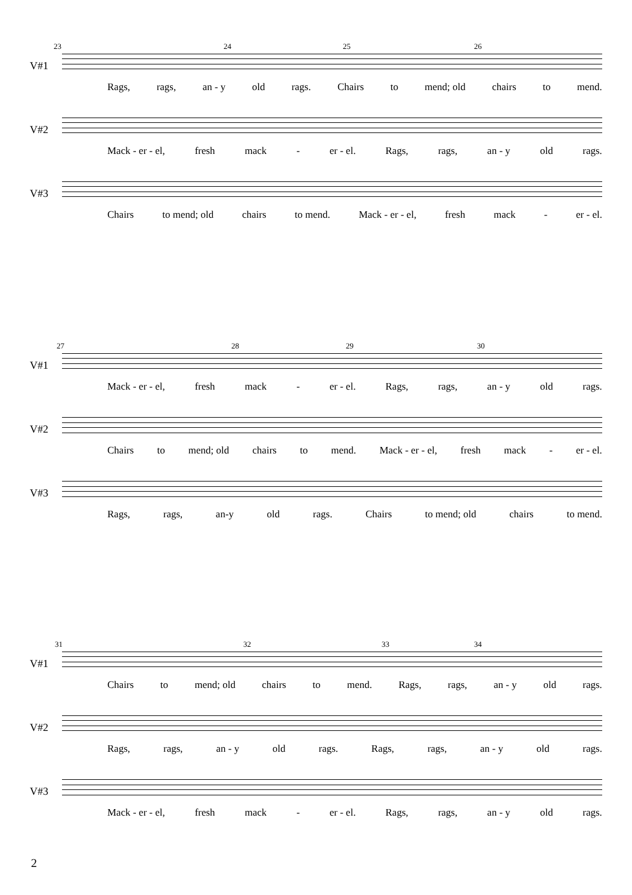V#1
23 24 25 26
Rags, rags, an - y old rags. Chairs to mend; old chairs to mend.
V#2
Mack - er - el, fresh mack - er - el. Rags, rags, an - y old rags.
V#3
Chairs to mend; old chairs to mend. Mack - er - el, fresh mack - er - el.
V#1
27 28 29 30
Mack - er - el, fresh mack - er - el. Rags, rags, an - y old rags.
V#2
Chairs to mend; old chairs to mend. Mack - er - el, fresh mack - er - el.
V#3
Rags, rags, an-y old rags. Chairs to mend; old chairs to mend.
V#1
31 32 33 34
Chairs to mend; old chairs to mend. Rags, rags, an - y old rags.
V#2
Rags, rags, an - y old rags. Rags, rags, an - y old rags.
V#3
Mack - er - el, fresh mack - er - el. Rags, rags, an - y old rags.
2